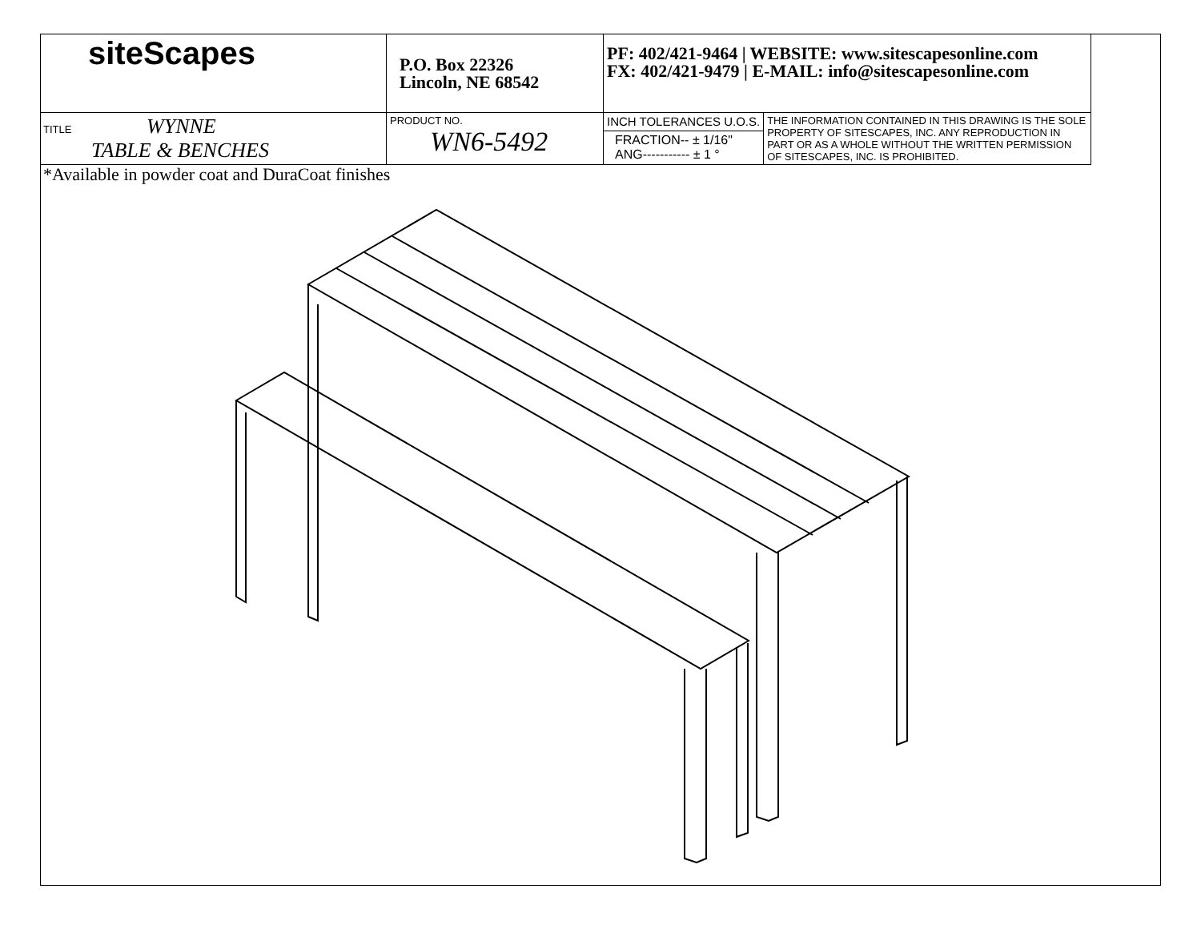| site Scapes | P.O. Box 22326 Lincoln, NE 68542 | PF: 402/421-9464 / WEBSITE: www.sitescapesonline.com FX: 402/421-9479 / E-MAIL: info@sitescapesonline.com | |
| TITLE WYNNE TABLE & BENCHES | PRODUCT NO. WN6-5492 | INCH TOLERANCES U.O.S. | THE INFORMATION CONTAINED IN THIS DRAWING IS THE SOLE PROPERTY OF SITESCAPES, INC. ANY REPRODUCTION IN PART OR AS A WHOLE WITHOUT THE WRITTEN PERMISSION OF SITESCAPES, INC. IS PROHIBITED. |
| | | FRACTION-- ± 1/16" ANG----------- ± 1 ° | |
*Available in powder coat and DuraCoat finishes